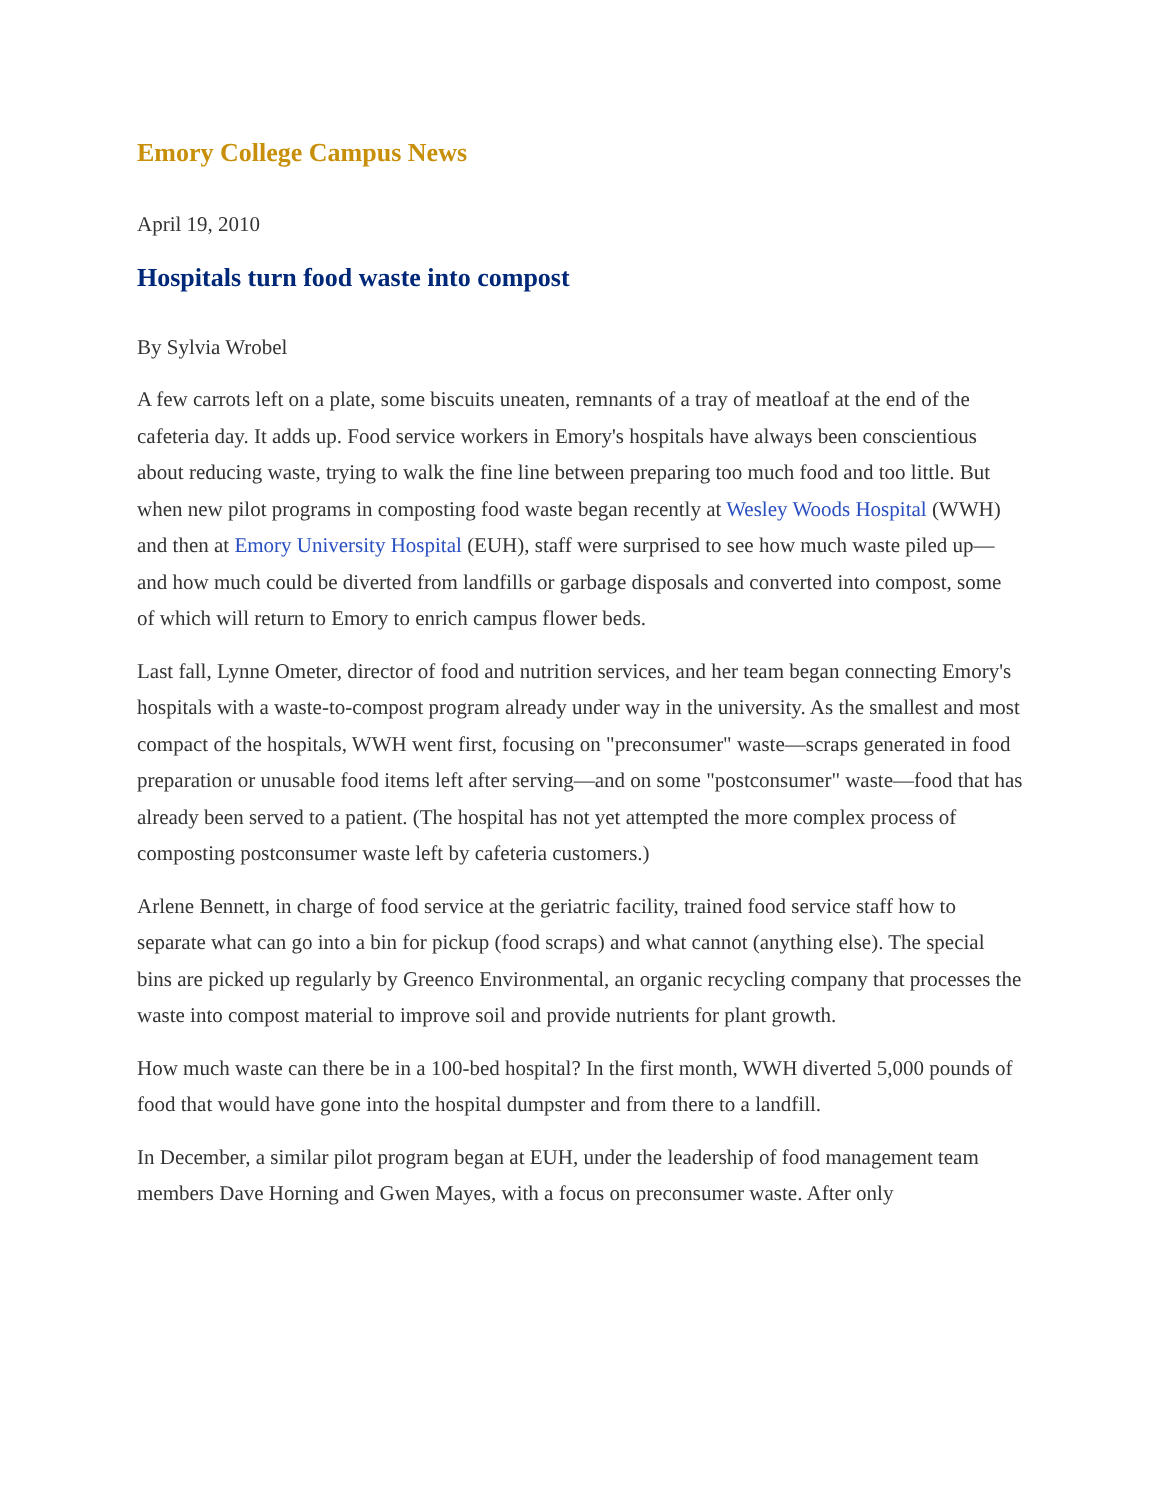Emory College Campus News
April 19, 2010
Hospitals turn food waste into compost
By Sylvia Wrobel
A few carrots left on a plate, some biscuits uneaten, remnants of a tray of meatloaf at the end of the cafeteria day. It adds up. Food service workers in Emory's hospitals have always been conscientious about reducing waste, trying to walk the fine line between preparing too much food and too little. But when new pilot programs in composting food waste began recently at Wesley Woods Hospital (WWH) and then at Emory University Hospital (EUH), staff were surprised to see how much waste piled up—and how much could be diverted from landfills or garbage disposals and converted into compost, some of which will return to Emory to enrich campus flower beds.
Last fall, Lynne Ometer, director of food and nutrition services, and her team began connecting Emory's hospitals with a waste-to-compost program already under way in the university. As the smallest and most compact of the hospitals, WWH went first, focusing on "preconsumer" waste—scraps generated in food preparation or unusable food items left after serving—and on some "postconsumer" waste—food that has already been served to a patient. (The hospital has not yet attempted the more complex process of composting postconsumer waste left by cafeteria customers.)
Arlene Bennett, in charge of food service at the geriatric facility, trained food service staff how to separate what can go into a bin for pickup (food scraps) and what cannot (anything else). The special bins are picked up regularly by Greenco Environmental, an organic recycling company that processes the waste into compost material to improve soil and provide nutrients for plant growth.
How much waste can there be in a 100-bed hospital? In the first month, WWH diverted 5,000 pounds of food that would have gone into the hospital dumpster and from there to a landfill.
In December, a similar pilot program began at EUH, under the leadership of food management team members Dave Horning and Gwen Mayes, with a focus on preconsumer waste. After only